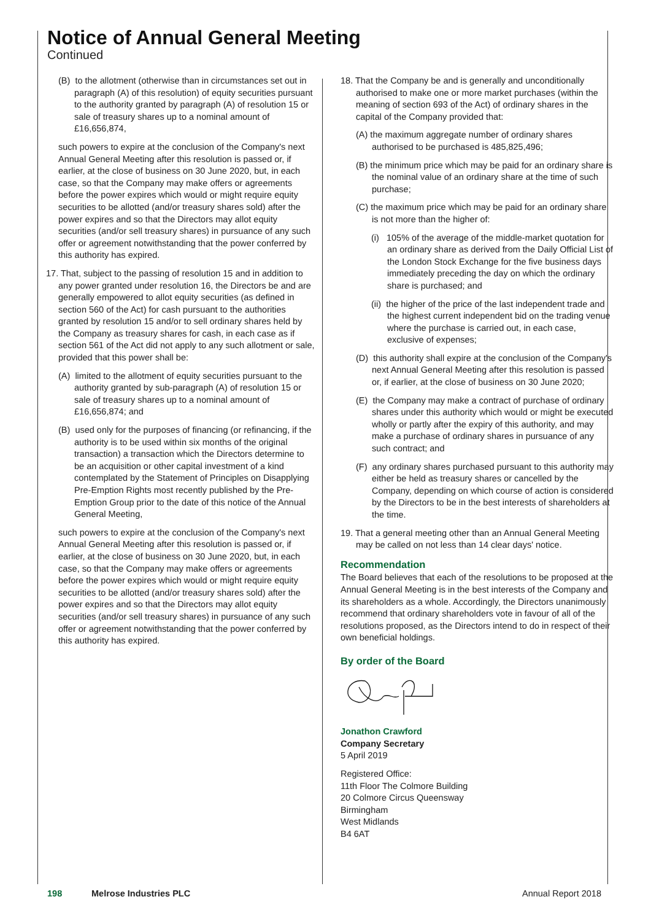Notice of Annual General Meeting
Continued
(B) to the allotment (otherwise than in circumstances set out in paragraph (A) of this resolution) of equity securities pursuant to the authority granted by paragraph (A) of resolution 15 or sale of treasury shares up to a nominal amount of £16,656,874,
such powers to expire at the conclusion of the Company's next Annual General Meeting after this resolution is passed or, if earlier, at the close of business on 30 June 2020, but, in each case, so that the Company may make offers or agreements before the power expires which would or might require equity securities to be allotted (and/or treasury shares sold) after the power expires and so that the Directors may allot equity securities (and/or sell treasury shares) in pursuance of any such offer or agreement notwithstanding that the power conferred by this authority has expired.
17. That, subject to the passing of resolution 15 and in addition to any power granted under resolution 16, the Directors be and are generally empowered to allot equity securities (as defined in section 560 of the Act) for cash pursuant to the authorities granted by resolution 15 and/or to sell ordinary shares held by the Company as treasury shares for cash, in each case as if section 561 of the Act did not apply to any such allotment or sale, provided that this power shall be:
(A) limited to the allotment of equity securities pursuant to the authority granted by sub-paragraph (A) of resolution 15 or sale of treasury shares up to a nominal amount of £16,656,874; and
(B) used only for the purposes of financing (or refinancing, if the authority is to be used within six months of the original transaction) a transaction which the Directors determine to be an acquisition or other capital investment of a kind contemplated by the Statement of Principles on Disapplying Pre-Emption Rights most recently published by the Pre-Emption Group prior to the date of this notice of the Annual General Meeting,
such powers to expire at the conclusion of the Company's next Annual General Meeting after this resolution is passed or, if earlier, at the close of business on 30 June 2020, but, in each case, so that the Company may make offers or agreements before the power expires which would or might require equity securities to be allotted (and/or treasury shares sold) after the power expires and so that the Directors may allot equity securities (and/or sell treasury shares) in pursuance of any such offer or agreement notwithstanding that the power conferred by this authority has expired.
18. That the Company be and is generally and unconditionally authorised to make one or more market purchases (within the meaning of section 693 of the Act) of ordinary shares in the capital of the Company provided that:
(A) the maximum aggregate number of ordinary shares authorised to be purchased is 485,825,496;
(B) the minimum price which may be paid for an ordinary share is the nominal value of an ordinary share at the time of such purchase;
(C) the maximum price which may be paid for an ordinary share is not more than the higher of:
(i) 105% of the average of the middle-market quotation for an ordinary share as derived from the Daily Official List of the London Stock Exchange for the five business days immediately preceding the day on which the ordinary share is purchased; and
(ii) the higher of the price of the last independent trade and the highest current independent bid on the trading venue where the purchase is carried out, in each case, exclusive of expenses;
(D) this authority shall expire at the conclusion of the Company's next Annual General Meeting after this resolution is passed or, if earlier, at the close of business on 30 June 2020;
(E) the Company may make a contract of purchase of ordinary shares under this authority which would or might be executed wholly or partly after the expiry of this authority, and may make a purchase of ordinary shares in pursuance of any such contract; and
(F) any ordinary shares purchased pursuant to this authority may either be held as treasury shares or cancelled by the Company, depending on which course of action is considered by the Directors to be in the best interests of shareholders at the time.
19. That a general meeting other than an Annual General Meeting may be called on not less than 14 clear days' notice.
Recommendation
The Board believes that each of the resolutions to be proposed at the Annual General Meeting is in the best interests of the Company and its shareholders as a whole. Accordingly, the Directors unanimously recommend that ordinary shareholders vote in favour of all of the resolutions proposed, as the Directors intend to do in respect of their own beneficial holdings.
By order of the Board
Jonathon Crawford
Company Secretary
5 April 2019
Registered Office:
11th Floor The Colmore Building
20 Colmore Circus Queensway
Birmingham
West Midlands
B4 6AT
198 Melrose Industries PLC Annual Report 2018